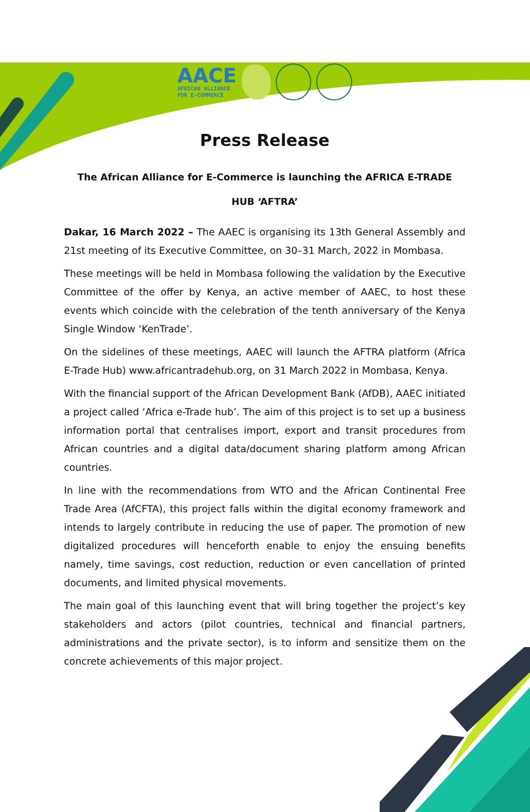AACE
AFRICAN ALLIANCE
FOR E-COMMERCE
Press Release
The African Alliance for E-Commerce is launching the AFRICA E-TRADE
HUB ‘AFTRA’
Dakar, 16 March 2022 – The AAEC is organising its 13th General Assembly and 21st meeting of its Executive Committee, on 30–31 March, 2022 in Mombasa.
These meetings will be held in Mombasa following the validation by the Executive Committee of the offer by Kenya, an active member of AAEC, to host these events which coincide with the celebration of the tenth anniversary of the Kenya Single Window ‘KenTrade’.
On the sidelines of these meetings, AAEC will launch the AFTRA platform (Africa E-Trade Hub) www.africantradehub.org, on 31 March 2022 in Mombasa, Kenya.
With the financial support of the African Development Bank (AfDB), AAEC initiated a project called ‘Africa e-Trade hub’. The aim of this project is to set up a business information portal that centralises import, export and transit procedures from African countries and a digital data/document sharing platform among African countries.
In line with the recommendations from WTO and the African Continental Free Trade Area (AfCFTA), this project falls within the digital economy framework and intends to largely contribute in reducing the use of paper. The promotion of new digitalized procedures will henceforth enable to enjoy the ensuing benefits namely, time savings, cost reduction, reduction or even cancellation of printed documents, and limited physical movements.
The main goal of this launching event that will bring together the project’s key stakeholders and actors (pilot countries, technical and financial partners, administrations and the private sector), is to inform and sensitize them on the concrete achievements of this major project.